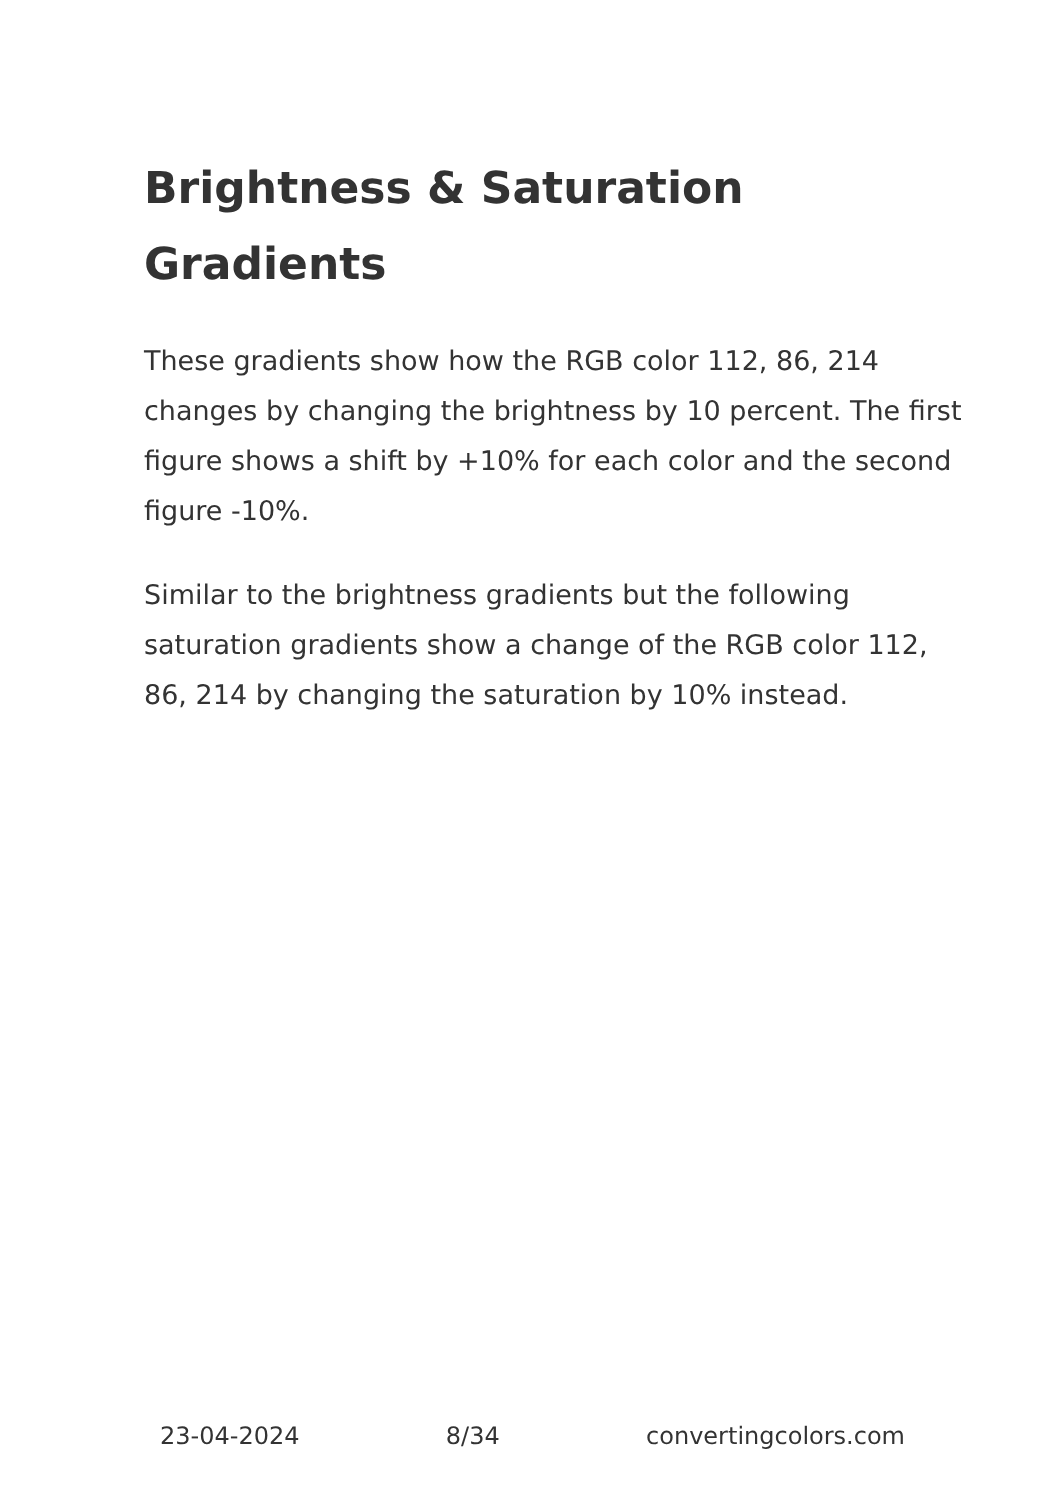Brightness & Saturation Gradients
These gradients show how the RGB color 112, 86, 214 changes by changing the brightness by 10 percent. The first figure shows a shift by +10% for each color and the second figure -10%.
Similar to the brightness gradients but the following saturation gradients show a change of the RGB color 112, 86, 214 by changing the saturation by 10% instead.
23-04-2024 8/34 convertingcolors.com